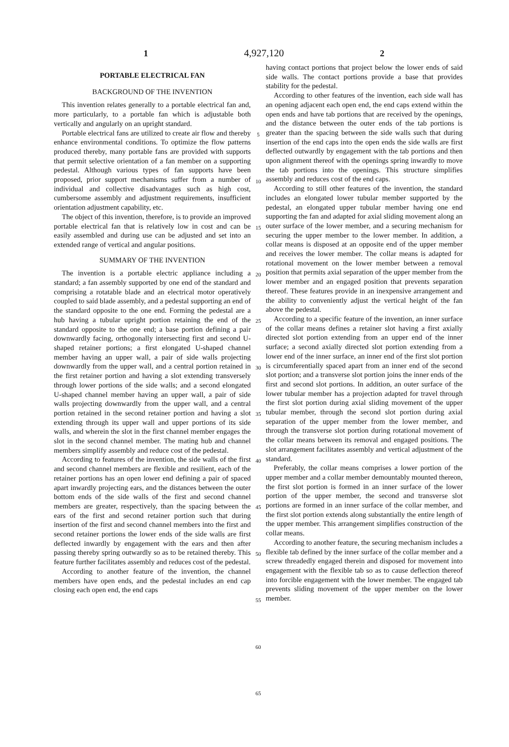1 4,927,120 2
PORTABLE ELECTRICAL FAN
BACKGROUND OF THE INVENTION
This invention relates generally to a portable electrical fan and, more particularly, to a portable fan which is adjustable both vertically and angularly on an upright standard.
Portable electrical fans are utilized to create air flow and thereby enhance environmental conditions. To optimize the flow patterns produced thereby, many portable fans are provided with supports that permit selective orientation of a fan member on a supporting pedestal. Although various types of fan supports have been proposed, prior support mechanisms suffer from a number of individual and collective disadvantages such as high cost, cumbersome assembly and adjustment requirements, insufficient orientation adjustment capability, etc.
The object of this invention, therefore, is to provide an improved portable electrical fan that is relatively low in cost and can be easily assembled and during use can be adjusted and set into an extended range of vertical and angular positions.
SUMMARY OF THE INVENTION
The invention is a portable electric appliance including a standard; a fan assembly supported by one end of the standard and comprising a rotatable blade and an electrical motor operatively coupled to said blade assembly, and a pedestal supporting an end of the standard opposite to the one end. Forming the pedestal are a hub having a tubular upright portion retaining the end of the standard opposite to the one end; a base portion defining a pair downwardly facing, orthogonally intersecting first and second U-shaped retainer portions; a first elongated U-shaped channel member having an upper wall, a pair of side walls projecting downwardly from the upper wall, and a central portion retained in the first retainer portion and having a slot extending transversely through lower portions of the side walls; and a second elongated U-shaped channel member having an upper wall, a pair of side walls projecting downwardly from the upper wall, and a central portion retained in the second retainer portion and having a slot extending through its upper wall and upper portions of its side walls, and wherein the slot in the first channel member engages the slot in the second channel member. The mating hub and channel members simplify assembly and reduce cost of the pedestal.
According to features of the invention, the side walls of the first and second channel members are flexible and resilient, each of the retainer portions has an open lower end defining a pair of spaced apart inwardly projecting ears, and the distances between the outer bottom ends of the side walls of the first and second channel members are greater, respectively, than the spacing between the ears of the first and second retainer portion such that during insertion of the first and second channel members into the first and second retainer portions the lower ends of the side walls are first deflected inwardly by engagement with the ears and then after passing thereby spring outwardly so as to be retained thereby. This feature further facilitates assembly and reduces cost of the pedestal.
According to another feature of the invention, the channel members have open ends, and the pedestal includes an end cap closing each open end, the end caps
5
10
15
20
25
30
35
40
45
50
55
60
65
having contact portions that project below the lower ends of said side walls. The contact portions provide a base that provides stability for the pedestal.
According to other features of the invention, each side wall has an opening adjacent each open end, the end caps extend within the open ends and have tab portions that are received by the openings, and the distance between the outer ends of the tab portions is greater than the spacing between the side walls such that during insertion of the end caps into the open ends the side walls are first deflected outwardly by engagement with the tab portions and then upon alignment thereof with the openings spring inwardly to move the tab portions into the openings. This structure simplifies assembly and reduces cost of the end caps.
According to still other features of the invention, the standard includes an elongated lower tubular member supported by the pedestal, an elongated upper tubular member having one end supporting the fan and adapted for axial sliding movement along an outer surface of the lower member, and a securing mechanism for securing the upper member to the lower member. In addition, a collar means is disposed at an opposite end of the upper member and receives the lower member. The collar means is adapted for rotational movement on the lower member between a removal position that permits axial separation of the upper member from the lower member and an engaged position that prevents separation thereof. These features provide in an inexpensive arrangement and the ability to conveniently adjust the vertical height of the fan above the pedestal.
According to a specific feature of the invention, an inner surface of the collar means defines a retainer slot having a first axially directed slot portion extending from an upper end of the inner surface; a second axially directed slot portion extending from a lower end of the inner surface, an inner end of the first slot portion is circumferentially spaced apart from an inner end of the second slot portion; and a transverse slot portion joins the inner ends of the first and second slot portions. In addition, an outer surface of the lower tubular member has a projection adapted for travel through the first slot portion during axial sliding movement of the upper tubular member, through the second slot portion during axial separation of the upper member from the lower member, and through the transverse slot portion during rotational movement of the collar means between its removal and engaged positions. The slot arrangement facilitates assembly and vertical adjustment of the standard.
Preferably, the collar means comprises a lower portion of the upper member and a collar member demountably mounted thereon, the first slot portion is formed in an inner surface of the lower portion of the upper member, the second and transverse slot portions are formed in an inner surface of the collar member, and the first slot portion extends along substantially the entire length of the upper member. This arrangement simplifies construction of the collar means.
According to another feature, the securing mechanism includes a flexible tab defined by the inner surface of the collar member and a screw threadedly engaged therein and disposed for movement into engagement with the flexible tab so as to cause deflection thereof into forcible engagement with the lower member. The engaged tab prevents sliding movement of the upper member on the lower member.